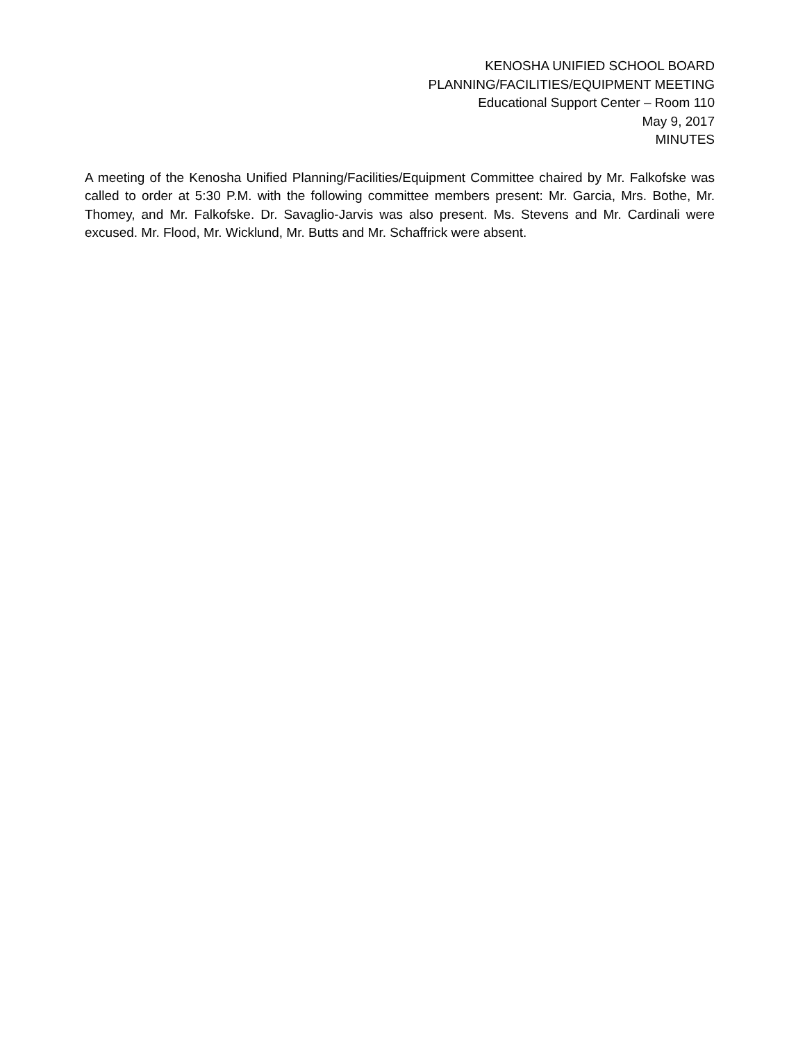KENOSHA UNIFIED SCHOOL BOARD
PLANNING/FACILITIES/EQUIPMENT MEETING
Educational Support Center – Room 110
May 9, 2017
MINUTES
A meeting of the Kenosha Unified Planning/Facilities/Equipment Committee chaired by Mr. Falkofske was called to order at 5:30 P.M. with the following committee members present: Mr. Garcia, Mrs. Bothe, Mr. Thomey, and Mr. Falkofske. Dr. Savaglio-Jarvis was also present. Ms. Stevens and Mr. Cardinali were excused. Mr. Flood, Mr. Wicklund, Mr. Butts and Mr. Schaffrick were absent.